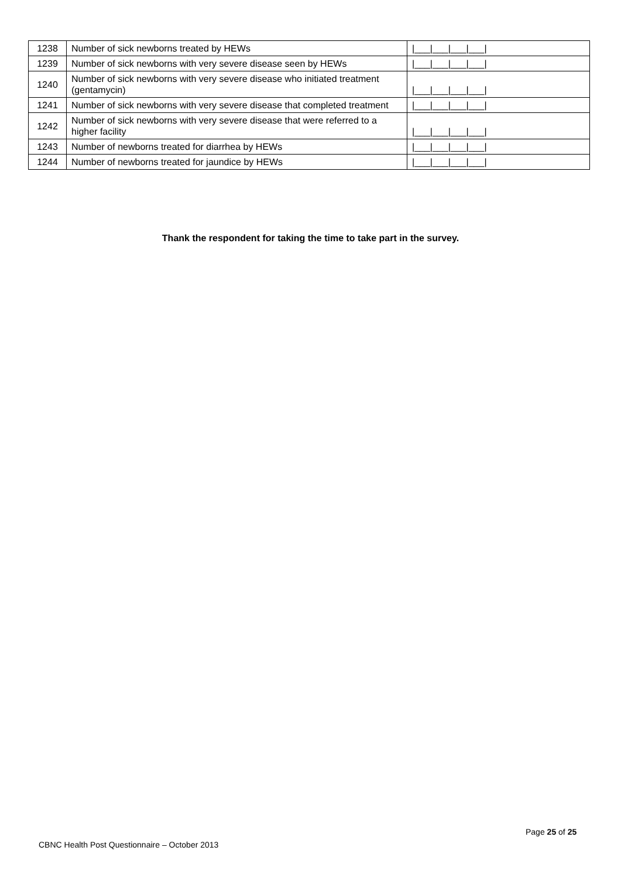| 1238 | Number of sick newborns treated by HEWs | /___/___/___/___/ |
| 1239 | Number of sick newborns with very severe disease seen by HEWs | /___/___/___/___/ |
| 1240 | Number of sick newborns with very severe disease who initiated treatment (gentamycin) | /___/___/___/___/ |
| 1241 | Number of sick newborns with very severe disease that completed treatment | /___/___/___/___/ |
| 1242 | Number of sick newborns with very severe disease that were referred to a higher facility | /___/___/___/___/ |
| 1243 | Number of newborns treated for diarrhea by HEWs | /___/___/___/___/ |
| 1244 | Number of newborns treated for jaundice by HEWs | /___/___/___/___/ |
Thank the respondent for taking the time to take part in the survey.
Page 25 of 25
CBNC Health Post Questionnaire – October 2013